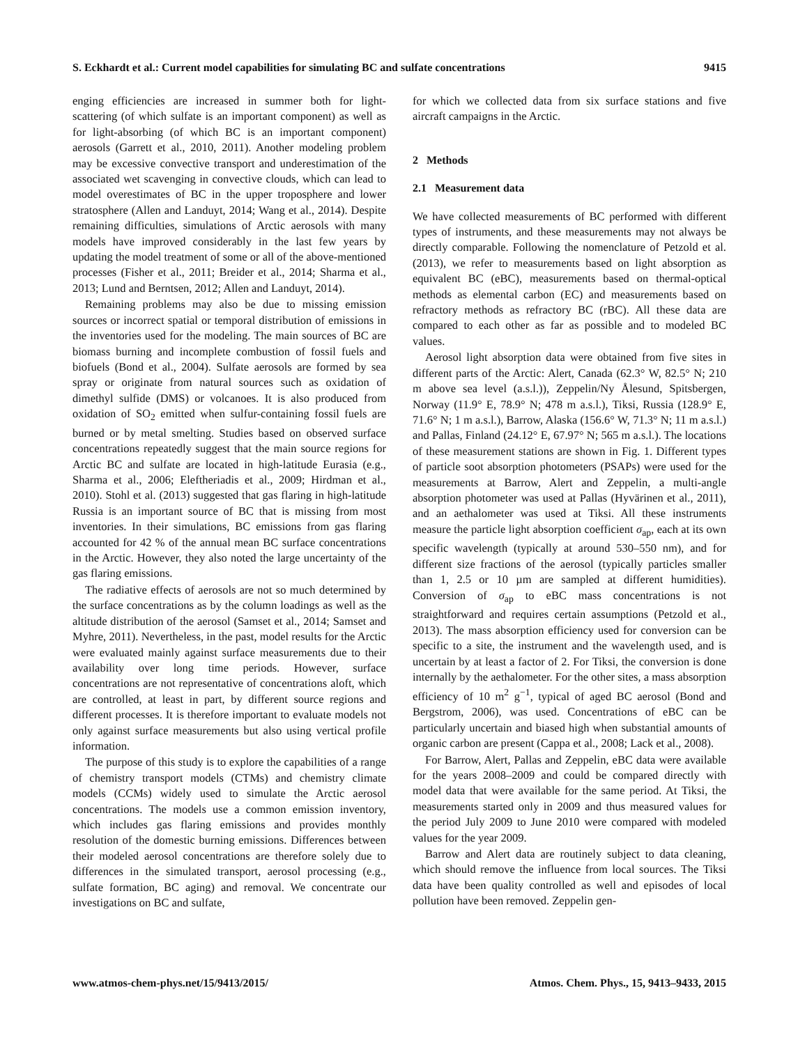S. Eckhardt et al.: Current model capabilities for simulating BC and sulfate concentrations 9415
enging efficiencies are increased in summer both for light-scattering (of which sulfate is an important component) as well as for light-absorbing (of which BC is an important component) aerosols (Garrett et al., 2010, 2011). Another modeling problem may be excessive convective transport and underestimation of the associated wet scavenging in convective clouds, which can lead to model overestimates of BC in the upper troposphere and lower stratosphere (Allen and Landuyt, 2014; Wang et al., 2014). Despite remaining difficulties, simulations of Arctic aerosols with many models have improved considerably in the last few years by updating the model treatment of some or all of the above-mentioned processes (Fisher et al., 2011; Breider et al., 2014; Sharma et al., 2013; Lund and Berntsen, 2012; Allen and Landuyt, 2014).
Remaining problems may also be due to missing emission sources or incorrect spatial or temporal distribution of emissions in the inventories used for the modeling. The main sources of BC are biomass burning and incomplete combustion of fossil fuels and biofuels (Bond et al., 2004). Sulfate aerosols are formed by sea spray or originate from natural sources such as oxidation of dimethyl sulfide (DMS) or volcanoes. It is also produced from oxidation of SO<sub>2</sub> emitted when sulfur-containing fossil fuels are burned or by metal smelting. Studies based on observed surface concentrations repeatedly suggest that the main source regions for Arctic BC and sulfate are located in high-latitude Eurasia (e.g., Sharma et al., 2006; Eleftheriadis et al., 2009; Hirdman et al., 2010). Stohl et al. (2013) suggested that gas flaring in high-latitude Russia is an important source of BC that is missing from most inventories. In their simulations, BC emissions from gas flaring accounted for 42 % of the annual mean BC surface concentrations in the Arctic. However, they also noted the large uncertainty of the gas flaring emissions.
The radiative effects of aerosols are not so much determined by the surface concentrations as by the column loadings as well as the altitude distribution of the aerosol (Samset et al., 2014; Samset and Myhre, 2011). Nevertheless, in the past, model results for the Arctic were evaluated mainly against surface measurements due to their availability over long time periods. However, surface concentrations are not representative of concentrations aloft, which are controlled, at least in part, by different source regions and different processes. It is therefore important to evaluate models not only against surface measurements but also using vertical profile information.
The purpose of this study is to explore the capabilities of a range of chemistry transport models (CTMs) and chemistry climate models (CCMs) widely used to simulate the Arctic aerosol concentrations. The models use a common emission inventory, which includes gas flaring emissions and provides monthly resolution of the domestic burning emissions. Differences between their modeled aerosol concentrations are therefore solely due to differences in the simulated transport, aerosol processing (e.g., sulfate formation, BC aging) and removal. We concentrate our investigations on BC and sulfate,
for which we collected data from six surface stations and five aircraft campaigns in the Arctic.
2 Methods
2.1 Measurement data
We have collected measurements of BC performed with different types of instruments, and these measurements may not always be directly comparable. Following the nomenclature of Petzold et al. (2013), we refer to measurements based on light absorption as equivalent BC (eBC), measurements based on thermal-optical methods as elemental carbon (EC) and measurements based on refractory methods as refractory BC (rBC). All these data are compared to each other as far as possible and to modeled BC values.
Aerosol light absorption data were obtained from five sites in different parts of the Arctic: Alert, Canada (62.3° W, 82.5° N; 210 m above sea level (a.s.l.)), Zeppelin/Ny Ålesund, Spitsbergen, Norway (11.9° E, 78.9° N; 478 m a.s.l.), Tiksi, Russia (128.9° E, 71.6° N; 1 m a.s.l.), Barrow, Alaska (156.6° W, 71.3° N; 11 m a.s.l.) and Pallas, Finland (24.12° E, 67.97° N; 565 m a.s.l.). The locations of these measurement stations are shown in Fig. 1. Different types of particle soot absorption photometers (PSAPs) were used for the measurements at Barrow, Alert and Zeppelin, a multi-angle absorption photometer was used at Pallas (Hyvärinen et al., 2011), and an aethalometer was used at Tiksi. All these instruments measure the particle light absorption coefficient σ<sub>ap</sub>, each at its own specific wavelength (typically at around 530–550 nm), and for different size fractions of the aerosol (typically particles smaller than 1, 2.5 or 10 µm are sampled at different humidities). Conversion of σ<sub>ap</sub> to eBC mass concentrations is not straightforward and requires certain assumptions (Petzold et al., 2013). The mass absorption efficiency used for conversion can be specific to a site, the instrument and the wavelength used, and is uncertain by at least a factor of 2. For Tiksi, the conversion is done internally by the aethalometer. For the other sites, a mass absorption efficiency of 10 m<sup>2</sup> g<sup>−1</sup>, typical of aged BC aerosol (Bond and Bergstrom, 2006), was used. Concentrations of eBC can be particularly uncertain and biased high when substantial amounts of organic carbon are present (Cappa et al., 2008; Lack et al., 2008).
For Barrow, Alert, Pallas and Zeppelin, eBC data were available for the years 2008–2009 and could be compared directly with model data that were available for the same period. At Tiksi, the measurements started only in 2009 and thus measured values for the period July 2009 to June 2010 were compared with modeled values for the year 2009.
Barrow and Alert data are routinely subject to data cleaning, which should remove the influence from local sources. The Tiksi data have been quality controlled as well and episodes of local pollution have been removed. Zeppelin gen-
www.atmos-chem-phys.net/15/9413/2015/ Atmos. Chem. Phys., 15, 9413–9433, 2015